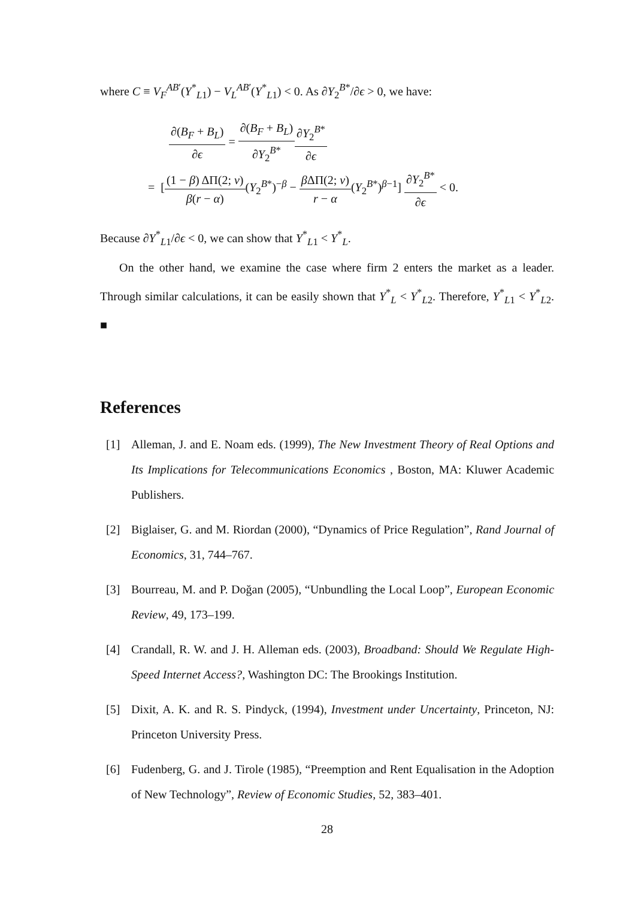where C ≡ V<sub>F</sub><sup>AB′</sup>(Y<sup>*</sup><sub>L1</sub>) − V<sub>L</sub><sup>AB′</sup>(Y<sup>*</sup><sub>L1</sub>) < 0. As ∂Y<sub>2</sub><sup>B*</sup>/∂ϵ > 0, we have:
∂(B<sub>F</sub> + B<sub>L</sub>) ∂ϵ = ∂(B<sub>F</sub> + B<sub>L</sub>) ∂Y<sub>2</sub><sup>B*</sup>∂Y<sub>2</sub><sup>B*</sup> ∂ϵ
= [(1 − β) ΔΠ(2; v) β(r − α)(Y<sub>2</sub><sup>B*</sup>)<sup>−β</sup> − β ΔΠ(2; v) r − α(Y<sub>2</sub><sup>B*</sup>)<sup>β−1</sup>] ∂Y<sub>2</sub><sup>B*</sup> ∂ϵ < 0.
Because ∂Y<sup>*</sup><sub>L1</sub>/∂ϵ < 0, we can show that Y<sup>*</sup><sub>L1</sub> < Y<sup>*</sup><sub>L</sub>.
On the other hand, we examine the case where firm 2 enters the market as a leader. Through similar calculations, it can be easily shown that Y<sup>*</sup><sub>L</sub> < Y<sup>*</sup><sub>L2</sub>. Therefore, Y<sup>*</sup><sub>L1</sub> < Y<sup>*</sup><sub>L2</sub>. ■
References
[1] Alleman, J. and E. Noam eds. (1999), The New Investment Theory of Real Options and Its Implications for Telecommunications Economics , Boston, MA: Kluwer Academic Publishers.
[2] Biglaiser, G. and M. Riordan (2000), “Dynamics of Price Regulation”, Rand Journal of Economics, 31, 744–767.
[3] Bourreau, M. and P. Doğan (2005), “Unbundling the Local Loop”, European Economic Review, 49, 173–199.
[4] Crandall, R. W. and J. H. Alleman eds. (2003), Broadband: Should We Regulate High-Speed Internet Access?, Washington DC: The Brookings Institution.
[5] Dixit, A. K. and R. S. Pindyck, (1994), Investment under Uncertainty, Princeton, NJ: Princeton University Press.
[6] Fudenberg, G. and J. Tirole (1985), “Preemption and Rent Equalisation in the Adoption of New Technology”, Review of Economic Studies, 52, 383–401.
28